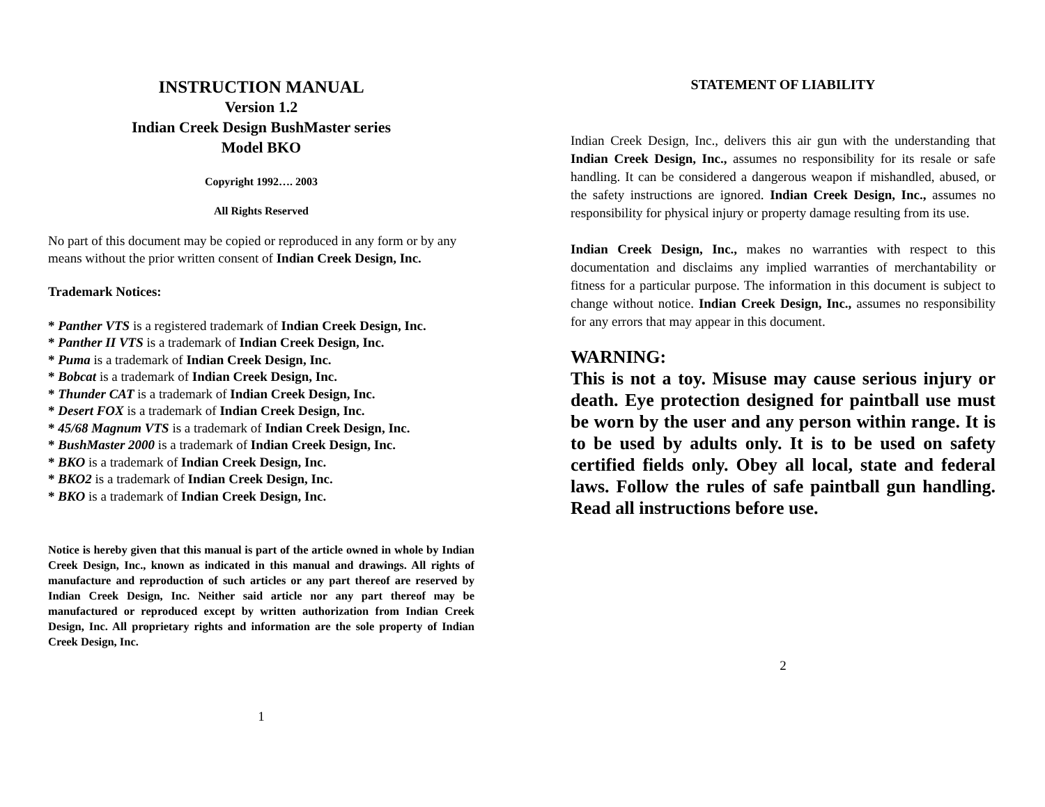INSTRUCTION MANUAL
Version 1.2
Indian Creek Design BushMaster series
Model BKO
Copyright 1992…. 2003
All Rights Reserved
No part of this document may be copied or reproduced in any form or by any means without the prior written consent of Indian Creek Design, Inc.
Trademark Notices:
* Panther VTS is a registered trademark of Indian Creek Design, Inc.
* Panther II VTS is a trademark of Indian Creek Design, Inc.
* Puma is a trademark of Indian Creek Design, Inc.
* Bobcat is a trademark of Indian Creek Design, Inc.
* Thunder CAT is a trademark of Indian Creek Design, Inc.
* Desert FOX is a trademark of Indian Creek Design, Inc.
* 45/68 Magnum VTS is a trademark of Indian Creek Design, Inc.
* BushMaster 2000 is a trademark of Indian Creek Design, Inc.
* BKO is a trademark of Indian Creek Design, Inc.
* BKO2 is a trademark of Indian Creek Design, Inc.
* BKO is a trademark of Indian Creek Design, Inc.
Notice is hereby given that this manual is part of the article owned in whole by Indian Creek Design, Inc., known as indicated in this manual and drawings. All rights of manufacture and reproduction of such articles or any part thereof are reserved by Indian Creek Design, Inc. Neither said article nor any part thereof may be manufactured or reproduced except by written authorization from Indian Creek Design, Inc. All proprietary rights and information are the sole property of Indian Creek Design, Inc.
1
STATEMENT OF LIABILITY
Indian Creek Design, Inc., delivers this air gun with the understanding that Indian Creek Design, Inc., assumes no responsibility for its resale or safe handling. It can be considered a dangerous weapon if mishandled, abused, or the safety instructions are ignored. Indian Creek Design, Inc., assumes no responsibility for physical injury or property damage resulting from its use.
Indian Creek Design, Inc., makes no warranties with respect to this documentation and disclaims any implied warranties of merchantability or fitness for a particular purpose. The information in this document is subject to change without notice. Indian Creek Design, Inc., assumes no responsibility for any errors that may appear in this document.
WARNING:
This is not a toy. Misuse may cause serious injury or death. Eye protection designed for paintball use must be worn by the user and any person within range. It is to be used by adults only. It is to be used on safety certified fields only. Obey all local, state and federal laws. Follow the rules of safe paintball gun handling. Read all instructions before use.
2